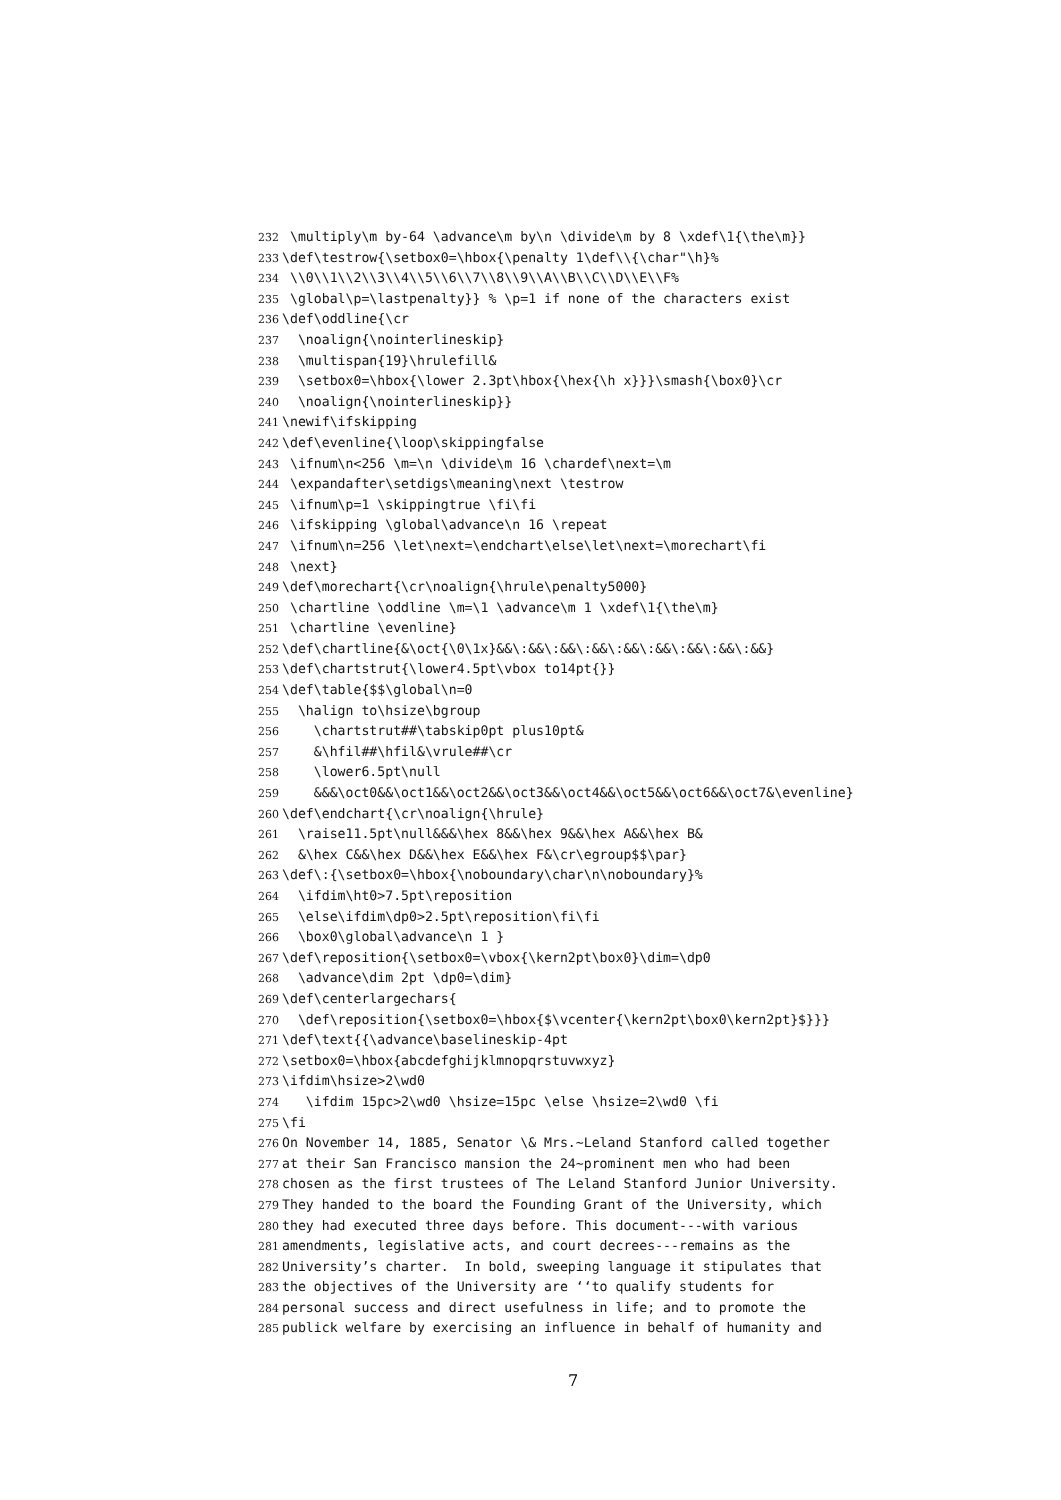232 \multiply\m by-64 \advance\m by\n \divide\m by 8 \xdef\1{\the\m}}
233 \def\testrow{\setbox0=\hbox{\penalty 1\def\\{\char"\h}%
234 \\0\\1\\2\\3\\4\\5\\6\\7\\8\\9\\A\\B\\C\\D\\E\\F%
235 \global\p=\lastpenalty}} % \p=1 if none of the characters exist
236 \def\oddline{\cr
237 \noalign{\nointerlineskip}
238 \multispan{19}\hrulefill&
239 \setbox0=\hbox{\lower 2.3pt\hbox{\hex{\h x}}}\smash{\box0}\cr
240 \noalign{\nointerlineskip}}
241 \newif\ifskipping
242 \def\evenline{\loop\skippingfalse
243 \ifnum\n<256 \m=\n \divide\m 16 \chardef\next=\m
244 \expandafter\setdigs\meaning\next \testrow
245 \ifnum\p=1 \skippingtrue \fi\fi
246 \ifskipping \global\advance\n 16 \repeat
247 \ifnum\n=256 \let\next=\endchart\else\let\next=\morechart\fi
248 \next}
249 \def\morechart{\cr\noalign{\hrule\penalty5000}
250 \chartline \oddline \m=\1 \advance\m 1 \xdef\1{\the\m}
251 \chartline \evenline}
252 \def\chartline{&\oct{\0\1x}&&\:&&\:&&\:&&\:&&\:&&\:&&\:&&\:&&}
253 \def\chartstrut{\lower4.5pt\vbox to14pt{}}
254 \def\table{$$\global\n=0
255 \halign to\hsize\bgroup
256 \chartstrut##\tabskip0pt plus10pt&
257 &\hfil##\hfil&\vrule##\cr
258 \lower6.5pt\null
259 &&&\oct0&&\oct1&&\oct2&&\oct3&&\oct4&&\oct5&&\oct6&&\oct7&\evenline}
260 \def\endchart{\cr\noalign{\hrule}
261 \raise11.5pt\null&&&\hex 8&&\hex 9&&\hex A&&\hex B&
262 &\hex C&&\hex D&&\hex E&&\hex F&\cr\egroup$$\par}
263 \def\:{\setbox0=\hbox{\noboundary\char\n\noboundary}%
264 \ifdim\ht0>7.5pt\reposition
265 \else\ifdim\dp0>2.5pt\reposition\fi\fi
266 \box0\global\advance\n 1 }
267 \def\reposition{\setbox0=\vbox{\kern2pt\box0}\dim=\dp0
268 \advance\dim 2pt \dp0=\dim}
269 \def\centerlargechars{
270 \def\reposition{\setbox0=\hbox{$\vcenter{\kern2pt\box0\kern2pt}$}}}
271 \def\text{{\advance\baselineskip-4pt
272 \setbox0=\hbox{abcdefghijklmnopqrstuvwxyz}
273 \ifdim\hsize>2\wd0
274 \ifdim 15pc>2\wd0 \hsize=15pc \else \hsize=2\wd0 \fi
275 \fi
276 On November 14, 1885, Senator \& Mrs.~Leland Stanford called together
277 at their San Francisco mansion the 24~prominent men who had been
278 chosen as the first trustees of The Leland Stanford Junior University.
279 They handed to the board the Founding Grant of the University, which
280 they had executed three days before. This document---with various
281 amendments, legislative acts, and court decrees---remains as the
282 University’s charter. In bold, sweeping language it stipulates that
283 the objectives of the University are ‘‘to qualify students for
284 personal success and direct usefulness in life; and to promote the
285 publick welfare by exercising an influence in behalf of humanity and
7